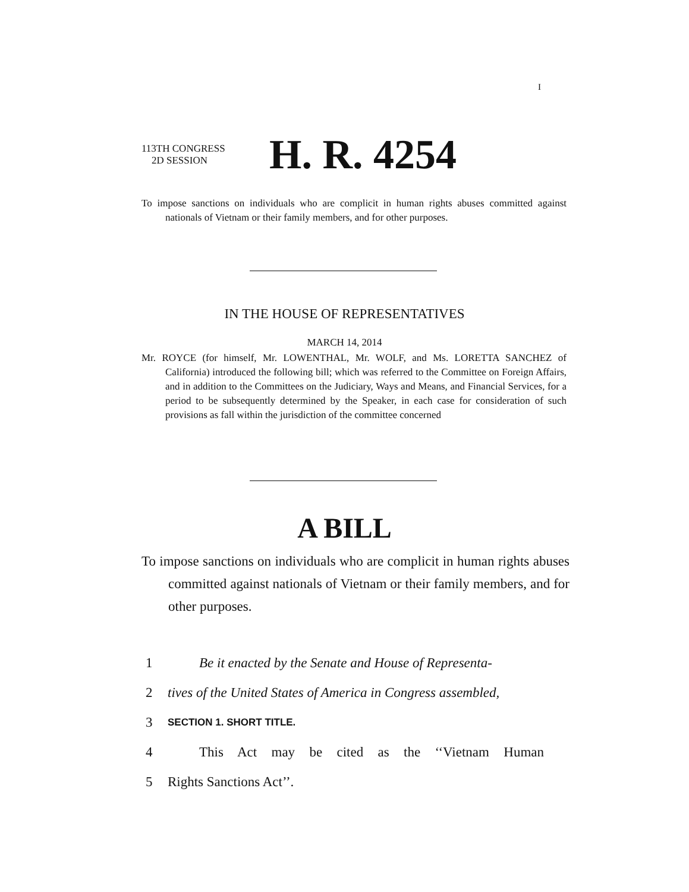I
113TH CONGRESS
2D SESSION
H. R. 4254
To impose sanctions on individuals who are complicit in human rights abuses committed against nationals of Vietnam or their family members, and for other purposes.
IN THE HOUSE OF REPRESENTATIVES
MARCH 14, 2014
Mr. ROYCE (for himself, Mr. LOWENTHAL, Mr. WOLF, and Ms. LORETTA SANCHEZ of California) introduced the following bill; which was referred to the Committee on Foreign Affairs, and in addition to the Committees on the Judiciary, Ways and Means, and Financial Services, for a period to be subsequently determined by the Speaker, in each case for consideration of such provisions as fall within the jurisdiction of the committee concerned
A BILL
To impose sanctions on individuals who are complicit in human rights abuses committed against nationals of Vietnam or their family members, and for other purposes.
1 Be it enacted by the Senate and House of Representa-
2 tives of the United States of America in Congress assembled,
3 SECTION 1. SHORT TITLE.
4 This Act may be cited as the ‘‘Vietnam Human
5 Rights Sanctions Act’’.